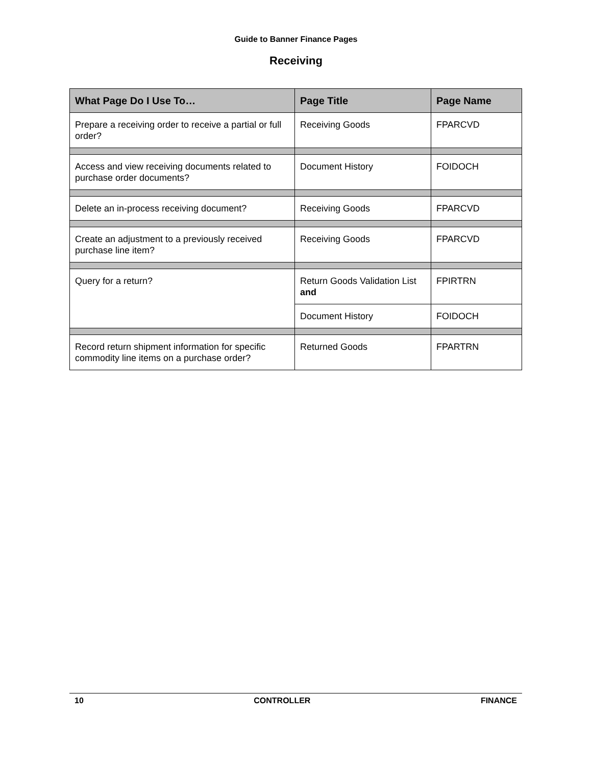Guide to Banner Finance Pages
Receiving
| What Page Do I Use To… | Page Title | Page Name |
| --- | --- | --- |
| Prepare a receiving order to receive a partial or full order? | Receiving Goods | FPARCVD |
| Access and view receiving documents related to purchase order documents? | Document History | FOIDOCH |
| Delete an in-process receiving document? | Receiving Goods | FPARCVD |
| Create an adjustment to a previously received purchase line item? | Receiving Goods | FPARCVD |
| Query for a return? | Return Goods Validation List and | FPIRTRN |
| | Document History | FOIDOCH |
| Record return shipment information for specific commodity line items on a purchase order? | Returned Goods | FPARTRN |
10 CONTROLLER FINANCE